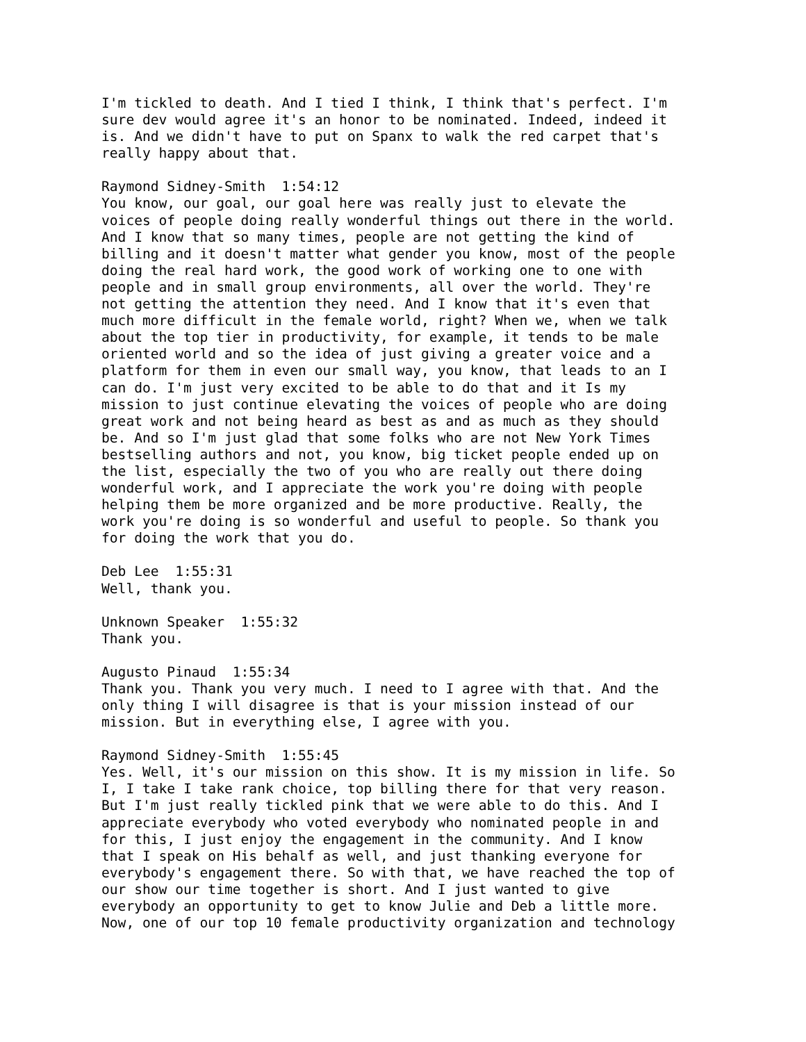I'm tickled to death. And I tied I think, I think that's perfect. I'm sure dev would agree it's an honor to be nominated. Indeed, indeed it is. And we didn't have to put on Spanx to walk the red carpet that's really happy about that.
Raymond Sidney-Smith 1:54:12 You know, our goal, our goal here was really just to elevate the voices of people doing really wonderful things out there in the world. And I know that so many times, people are not getting the kind of billing and it doesn't matter what gender you know, most of the people doing the real hard work, the good work of working one to one with people and in small group environments, all over the world. They're not getting the attention they need. And I know that it's even that much more difficult in the female world, right? When we, when we talk about the top tier in productivity, for example, it tends to be male oriented world and so the idea of just giving a greater voice and a platform for them in even our small way, you know, that leads to an I can do. I'm just very excited to be able to do that and it Is my mission to just continue elevating the voices of people who are doing great work and not being heard as best as and as much as they should be. And so I'm just glad that some folks who are not New York Times bestselling authors and not, you know, big ticket people ended up on the list, especially the two of you who are really out there doing wonderful work, and I appreciate the work you're doing with people helping them be more organized and be more productive. Really, the work you're doing is so wonderful and useful to people. So thank you for doing the work that you do.
Deb Lee 1:55:31 Well, thank you.
Unknown Speaker 1:55:32 Thank you.
Augusto Pinaud 1:55:34 Thank you. Thank you very much. I need to I agree with that. And the only thing I will disagree is that is your mission instead of our mission. But in everything else, I agree with you.
Raymond Sidney-Smith 1:55:45 Yes. Well, it's our mission on this show. It is my mission in life. So I, I take I take rank choice, top billing there for that very reason. But I'm just really tickled pink that we were able to do this. And I appreciate everybody who voted everybody who nominated people in and for this, I just enjoy the engagement in the community. And I know that I speak on His behalf as well, and just thanking everyone for everybody's engagement there. So with that, we have reached the top of our show our time together is short. And I just wanted to give everybody an opportunity to get to know Julie and Deb a little more. Now, one of our top 10 female productivity organization and technology